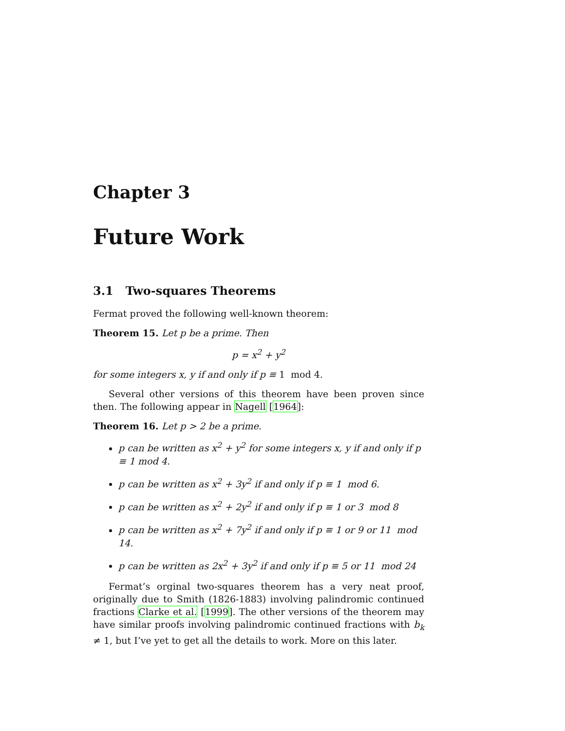Chapter 3
Future Work
3.1 Two-squares Theorems
Fermat proved the following well-known theorem:
Theorem 15. Let p be a prime. Then
p = x<sup>2</sup> + y<sup>2</sup>
for some integers x, y if and only if p ≡ 1 mod 4.
Several other versions of this theorem have been proven since then. The following appear in Nagell [1964]:
Theorem 16. Let p > 2 be a prime.
p can be written as x<sup>2</sup> + y<sup>2</sup> for some integers x, y if and only if p ≡ 1 mod 4.
p can be written as x<sup>2</sup> + 3y<sup>2</sup> if and only if p ≡ 1 mod 6.
p can be written as x<sup>2</sup> + 2y<sup>2</sup> if and only if p ≡ 1 or 3 mod 8
p can be written as x<sup>2</sup> + 7y<sup>2</sup> if and only if p ≡ 1 or 9 or 11 mod 14.
p can be written as 2x<sup>2</sup> + 3y<sup>2</sup> if and only if p ≡ 5 or 11 mod 24
Fermat’s orginal two-squares theorem has a very neat proof, originally due to Smith (1826-1883) involving palindromic continued fractions Clarke et al. [1999]. The other versions of the theorem may have similar proofs involving palindromic continued fractions with b<sub>k</sub> ≠ 1, but I’ve yet to get all the details to work. More on this later.